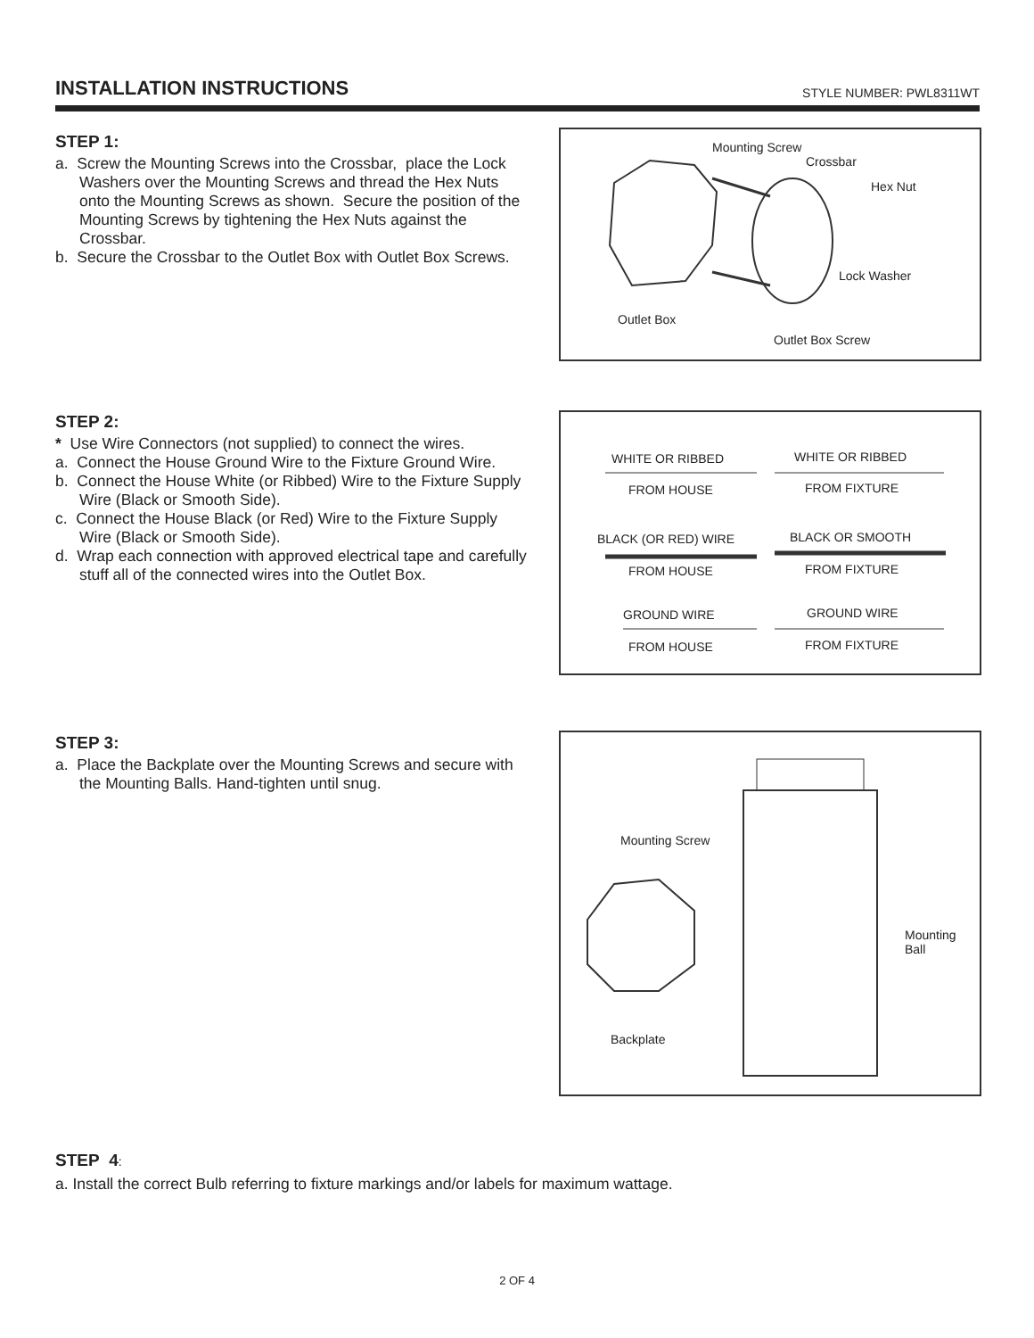INSTALLATION INSTRUCTIONS
STYLE NUMBER: PWL8311WT
STEP 1:
a. Screw the Mounting Screws into the Crossbar, place the Lock Washers over the Mounting Screws and thread the Hex Nuts onto the Mounting Screws as shown. Secure the position of the Mounting Screws by tightening the Hex Nuts against the Crossbar.
b. Secure the Crossbar to the Outlet Box with Outlet Box Screws.
Mounting Screw
Crossbar
Hex Nut
Lock Washer
Outlet Box
Outlet Box Screw
STEP 2:
* Use Wire Connectors (not supplied) to connect the wires.
a. Connect the House Ground Wire to the Fixture Ground Wire.
b. Connect the House White (or Ribbed) Wire to the Fixture Supply Wire (Black or Smooth Side).
c. Connect the House Black (or Red) Wire to the Fixture Supply Wire (Black or Smooth Side).
d. Wrap each connection with approved electrical tape and carefully stuff all of the connected wires into the Outlet Box.
WHITE OR RIBBED WHITE OR RIBBED
FROM HOUSE FROM FIXTURE
BLACK (OR RED) WIRE BLACK OR SMOOTH
FROM HOUSE FROM FIXTURE
GROUND WIRE GROUND WIRE
FROM HOUSE FROM FIXTURE
STEP 3:
a. Place the Backplate over the Mounting Screws and secure with the Mounting Balls. Hand-tighten until snug.
Mounting Screw
Mounting
Ball
Backplate
STEP 4:
a. Install the correct Bulb referring to fixture markings and/or labels for maximum wattage.
2 OF 4